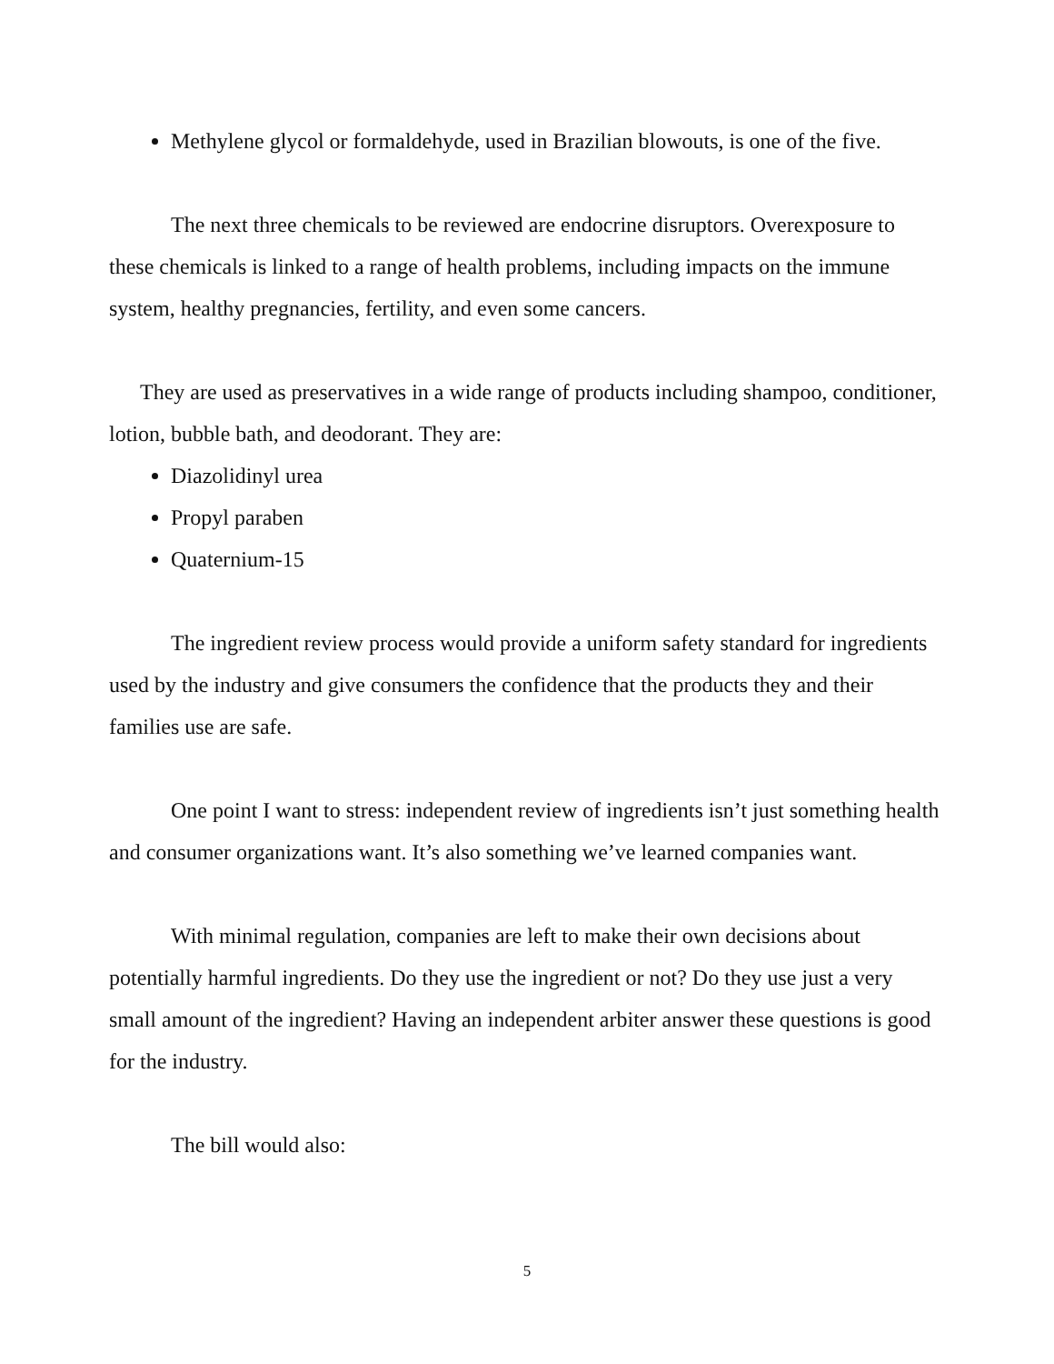Methylene glycol or formaldehyde, used in Brazilian blowouts, is one of the five.
The next three chemicals to be reviewed are endocrine disruptors. Overexposure to these chemicals is linked to a range of health problems, including impacts on the immune system, healthy pregnancies, fertility, and even some cancers.
They are used as preservatives in a wide range of products including shampoo, conditioner, lotion, bubble bath, and deodorant. They are:
Diazolidinyl urea
Propyl paraben
Quaternium-15
The ingredient review process would provide a uniform safety standard for ingredients used by the industry and give consumers the confidence that the products they and their families use are safe.
One point I want to stress: independent review of ingredients isn’t just something health and consumer organizations want. It’s also something we’ve learned companies want.
With minimal regulation, companies are left to make their own decisions about potentially harmful ingredients. Do they use the ingredient or not? Do they use just a very small amount of the ingredient? Having an independent arbiter answer these questions is good for the industry.
The bill would also:
5